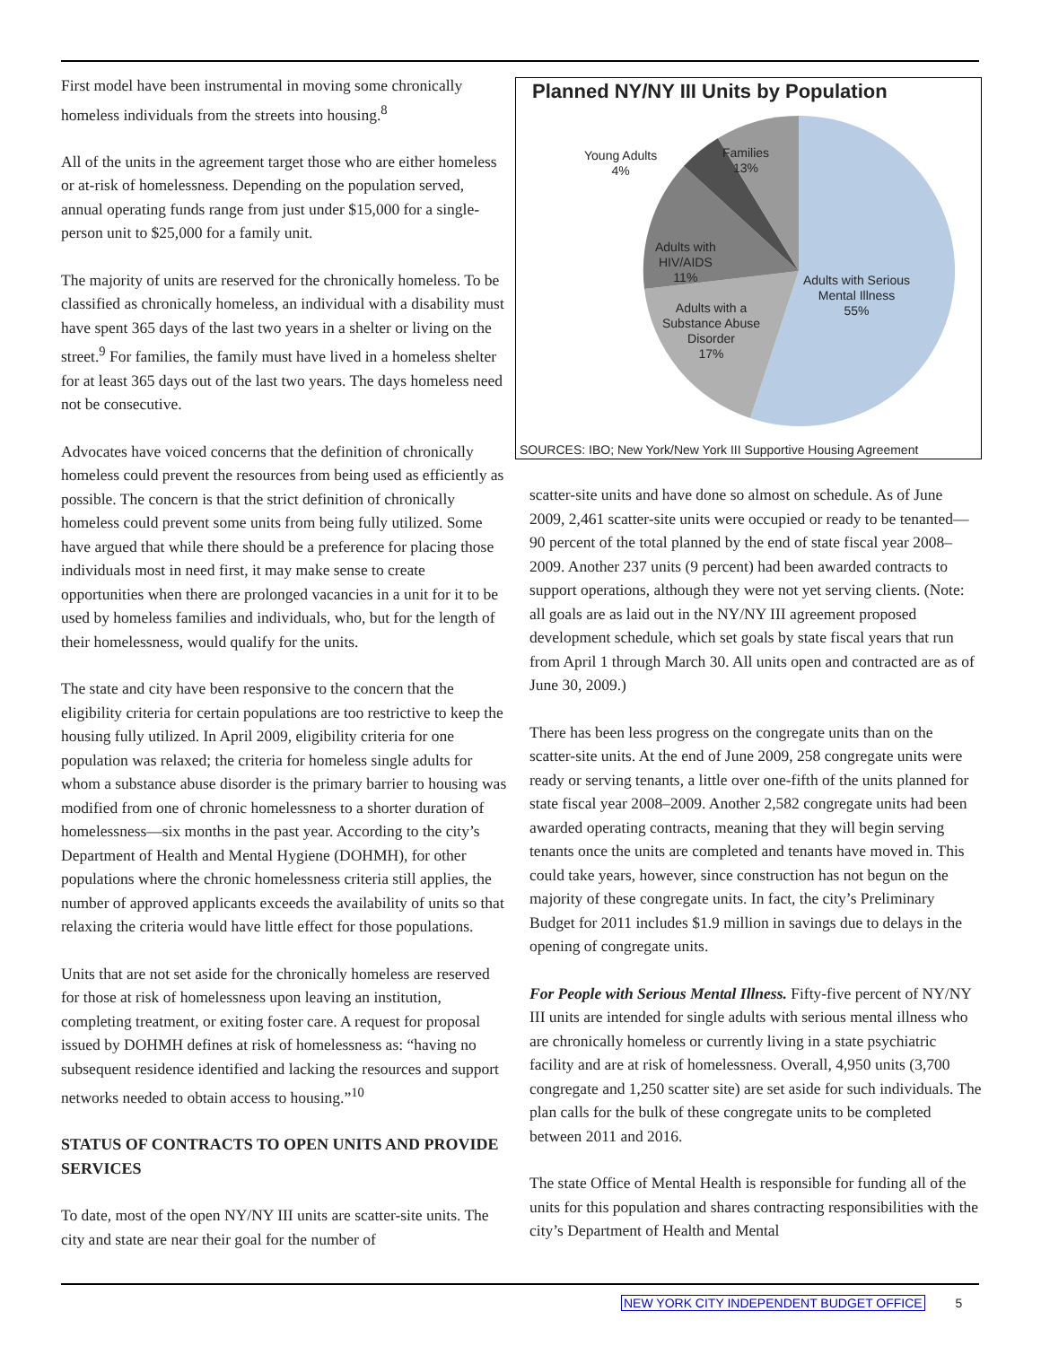First model have been instrumental in moving some chronically homeless individuals from the streets into housing.<sup>8</sup>
All of the units in the agreement target those who are either homeless or at-risk of homelessness. Depending on the population served, annual operating funds range from just under $15,000 for a single-person unit to $25,000 for a family unit.
The majority of units are reserved for the chronically homeless. To be classified as chronically homeless, an individual with a disability must have spent 365 days of the last two years in a shelter or living on the street.<sup>9</sup> For families, the family must have lived in a homeless shelter for at least 365 days out of the last two years. The days homeless need not be consecutive.
Advocates have voiced concerns that the definition of chronically homeless could prevent the resources from being used as efficiently as possible. The concern is that the strict definition of chronically homeless could prevent some units from being fully utilized. Some have argued that while there should be a preference for placing those individuals most in need first, it may make sense to create opportunities when there are prolonged vacancies in a unit for it to be used by homeless families and individuals, who, but for the length of their homelessness, would qualify for the units.
The state and city have been responsive to the concern that the eligibility criteria for certain populations are too restrictive to keep the housing fully utilized. In April 2009, eligibility criteria for one population was relaxed; the criteria for homeless single adults for whom a substance abuse disorder is the primary barrier to housing was modified from one of chronic homelessness to a shorter duration of homelessness—six months in the past year. According to the city’s Department of Health and Mental Hygiene (DOHMH), for other populations where the chronic homelessness criteria still applies, the number of approved applicants exceeds the availability of units so that relaxing the criteria would have little effect for those populations.
Units that are not set aside for the chronically homeless are reserved for those at risk of homelessness upon leaving an institution, completing treatment, or exiting foster care. A request for proposal issued by DOHMH defines at risk of homelessness as: “having no subsequent residence identified and lacking the resources and support networks needed to obtain access to housing.”<sup>10</sup>
STATUS OF CONTRACTS TO OPEN UNITS AND PROVIDE SERVICES
To date, most of the open NY/NY III units are scatter-site units. The city and state are near their goal for the number of
Planned NY/NY III Units by Population
Young Adults
4%
Families
13%
Adults with
HIV/AIDS
11%
Adults with Serious
Mental Illness
55%
Adults with a
Substance Abuse
Disorder
17%
SOURCES: IBO; New York/New York III Supportive Housing Agreement
scatter-site units and have done so almost on schedule. As of June 2009, 2,461 scatter-site units were occupied or ready to be tenanted—90 percent of the total planned by the end of state fiscal year 2008–2009. Another 237 units (9 percent) had been awarded contracts to support operations, although they were not yet serving clients. (Note: all goals are as laid out in the NY/NY III agreement proposed development schedule, which set goals by state fiscal years that run from April 1 through March 30. All units open and contracted are as of June 30, 2009.)
There has been less progress on the congregate units than on the scatter-site units. At the end of June 2009, 258 congregate units were ready or serving tenants, a little over one-fifth of the units planned for state fiscal year 2008–2009. Another 2,582 congregate units had been awarded operating contracts, meaning that they will begin serving tenants once the units are completed and tenants have moved in. This could take years, however, since construction has not begun on the majority of these congregate units. In fact, the city’s Preliminary Budget for 2011 includes $1.9 million in savings due to delays in the opening of congregate units.
For People with Serious Mental Illness. Fifty-five percent of NY/NY III units are intended for single adults with serious mental illness who are chronically homeless or currently living in a state psychiatric facility and are at risk of homelessness. Overall, 4,950 units (3,700 congregate and 1,250 scatter site) are set aside for such individuals. The plan calls for the bulk of these congregate units to be completed between 2011 and 2016.
The state Office of Mental Health is responsible for funding all of the units for this population and shares contracting responsibilities with the city’s Department of Health and Mental
NEW YORK CITY INDEPENDENT BUDGET OFFICE 5